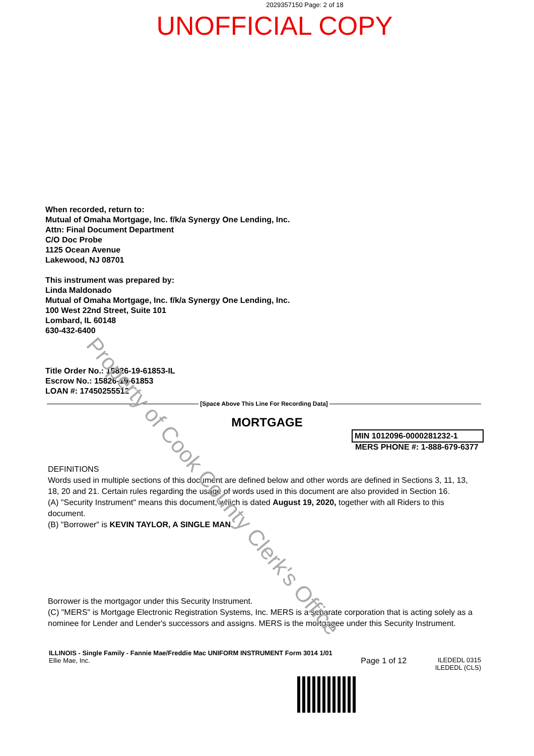2029357150 Page: 2 of 18
UNOFFICIAL COPY
When recorded, return to:
Mutual of Omaha Mortgage, Inc. f/k/a Synergy One Lending, Inc.
Attn: Final Document Department
C/O Doc Probe
1125 Ocean Avenue
Lakewood, NJ 08701
This instrument was prepared by:
Linda Maldonado
Mutual of Omaha Mortgage, Inc. f/k/a Synergy One Lending, Inc.
100 West 22nd Street, Suite 101
Lombard, IL 60148
630-432-6400
Title Order No.: 15826-19-61853-IL
Escrow No.: 15826-19-61853
LOAN #: 17450255512
[Space Above This Line For Recording Data]
MORTGAGE
MIN 1012096-0000281232-1
MERS PHONE #: 1-888-679-6377
DEFINITIONS
Words used in multiple sections of this document are defined below and other words are defined in Sections 3, 11, 13, 18, 20 and 21. Certain rules regarding the usage of words used in this document are also provided in Section 16.
(A) "Security Instrument" means this document, which is dated August 19, 2020, together with all Riders to this document.
(B) "Borrower" is KEVIN TAYLOR, A SINGLE MAN.
Borrower is the mortgagor under this Security Instrument.
(C) "MERS" is Mortgage Electronic Registration Systems, Inc. MERS is a separate corporation that is acting solely as a nominee for Lender and Lender's successors and assigns. MERS is the mortgagee under this Security Instrument.
ILLINOIS - Single Family - Fannie Mae/Freddie Mac UNIFORM INSTRUMENT Form 3014 1/01
Ellie Mae, Inc.
Page 1 of 12
ILEDEDL 0315
ILEDEDL (CLS)
Property of Cook County Clerk's Office